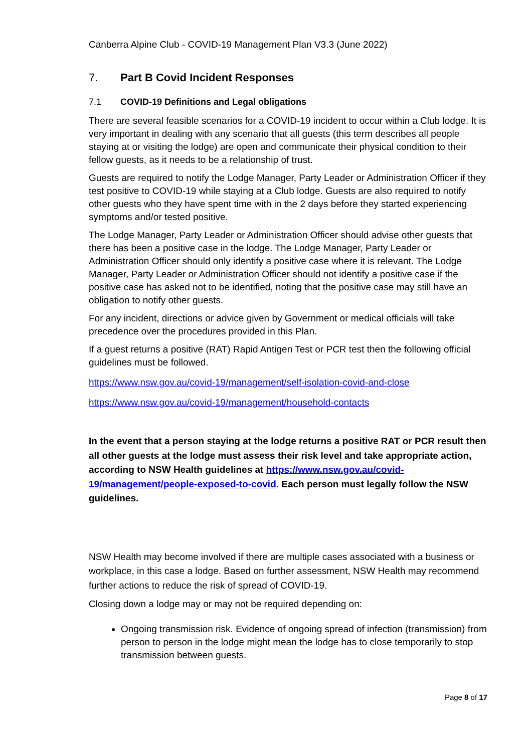Canberra Alpine Club - COVID-19 Management Plan V3.3 (June 2022)
7. Part B Covid Incident Responses
7.1 COVID-19 Definitions and Legal obligations
There are several feasible scenarios for a COVID-19 incident to occur within a Club lodge. It is very important in dealing with any scenario that all guests (this term describes all people staying at or visiting the lodge) are open and communicate their physical condition to their fellow guests, as it needs to be a relationship of trust.
Guests are required to notify the Lodge Manager, Party Leader or Administration Officer if they test positive to COVID-19 while staying at a Club lodge. Guests are also required to notify other guests who they have spent time with in the 2 days before they started experiencing symptoms and/or tested positive.
The Lodge Manager, Party Leader or Administration Officer should advise other guests that there has been a positive case in the lodge. The Lodge Manager, Party Leader or Administration Officer should only identify a positive case where it is relevant. The Lodge Manager, Party Leader or Administration Officer should not identify a positive case if the positive case has asked not to be identified, noting that the positive case may still have an obligation to notify other guests.
For any incident, directions or advice given by Government or medical officials will take precedence over the procedures provided in this Plan.
If a guest returns a positive (RAT) Rapid Antigen Test or PCR test then the following official guidelines must be followed.
https://www.nsw.gov.au/covid-19/management/self-isolation-covid-and-close
https://www.nsw.gov.au/covid-19/management/household-contacts
In the event that a person staying at the lodge returns a positive RAT or PCR result then all other guests at the lodge must assess their risk level and take appropriate action, according to NSW Health guidelines at https://www.nsw.gov.au/covid-19/management/people-exposed-to-covid. Each person must legally follow the NSW guidelines.
NSW Health may become involved if there are multiple cases associated with a business or workplace, in this case a lodge. Based on further assessment, NSW Health may recommend further actions to reduce the risk of spread of COVID-19.
Closing down a lodge may or may not be required depending on:
Ongoing transmission risk. Evidence of ongoing spread of infection (transmission) from person to person in the lodge might mean the lodge has to close temporarily to stop transmission between guests.
Page 8 of 17